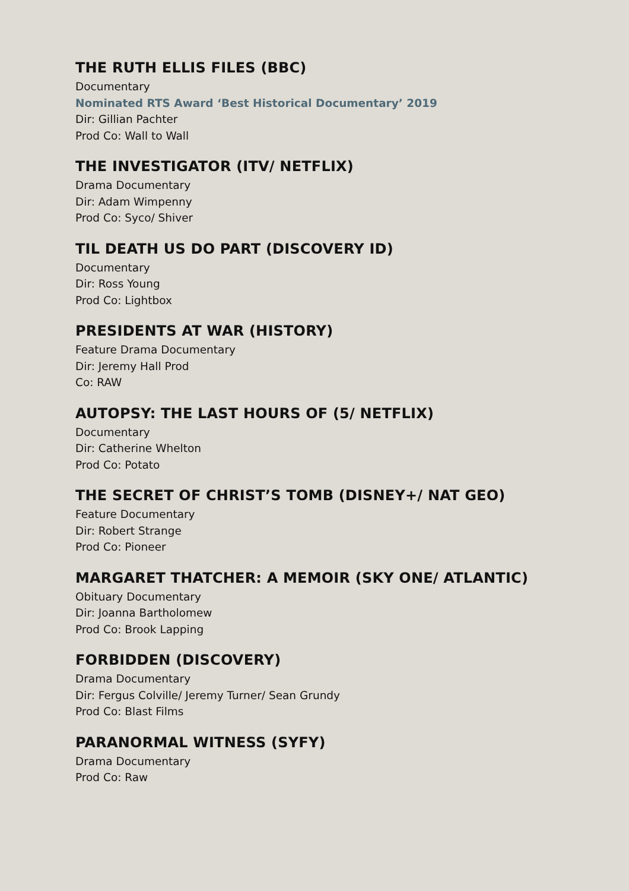THE RUTH ELLIS FILES (BBC)
Documentary
Nominated RTS Award ‘Best Historical Documentary’ 2019
Dir: Gillian Pachter
Prod Co: Wall to Wall
THE INVESTIGATOR (ITV/ NETFLIX)
Drama Documentary
Dir: Adam Wimpenny
Prod Co: Syco/ Shiver
TIL DEATH US DO PART (DISCOVERY ID)
Documentary
Dir: Ross Young
Prod Co: Lightbox
PRESIDENTS AT WAR (HISTORY)
Feature Drama Documentary
Dir: Jeremy Hall Prod
Co: RAW
AUTOPSY: THE LAST HOURS OF (5/ NETFLIX)
Documentary
Dir: Catherine Whelton
Prod Co: Potato
THE SECRET OF CHRIST’S TOMB (DISNEY+/ NAT GEO)
Feature Documentary
Dir: Robert Strange
Prod Co: Pioneer
MARGARET THATCHER: A MEMOIR (SKY ONE/ ATLANTIC)
Obituary Documentary
Dir: Joanna Bartholomew
Prod Co: Brook Lapping
FORBIDDEN (DISCOVERY)
Drama Documentary
Dir: Fergus Colville/ Jeremy Turner/ Sean Grundy
Prod Co: Blast Films
PARANORMAL WITNESS (SYFY)
Drama Documentary
Prod Co: Raw